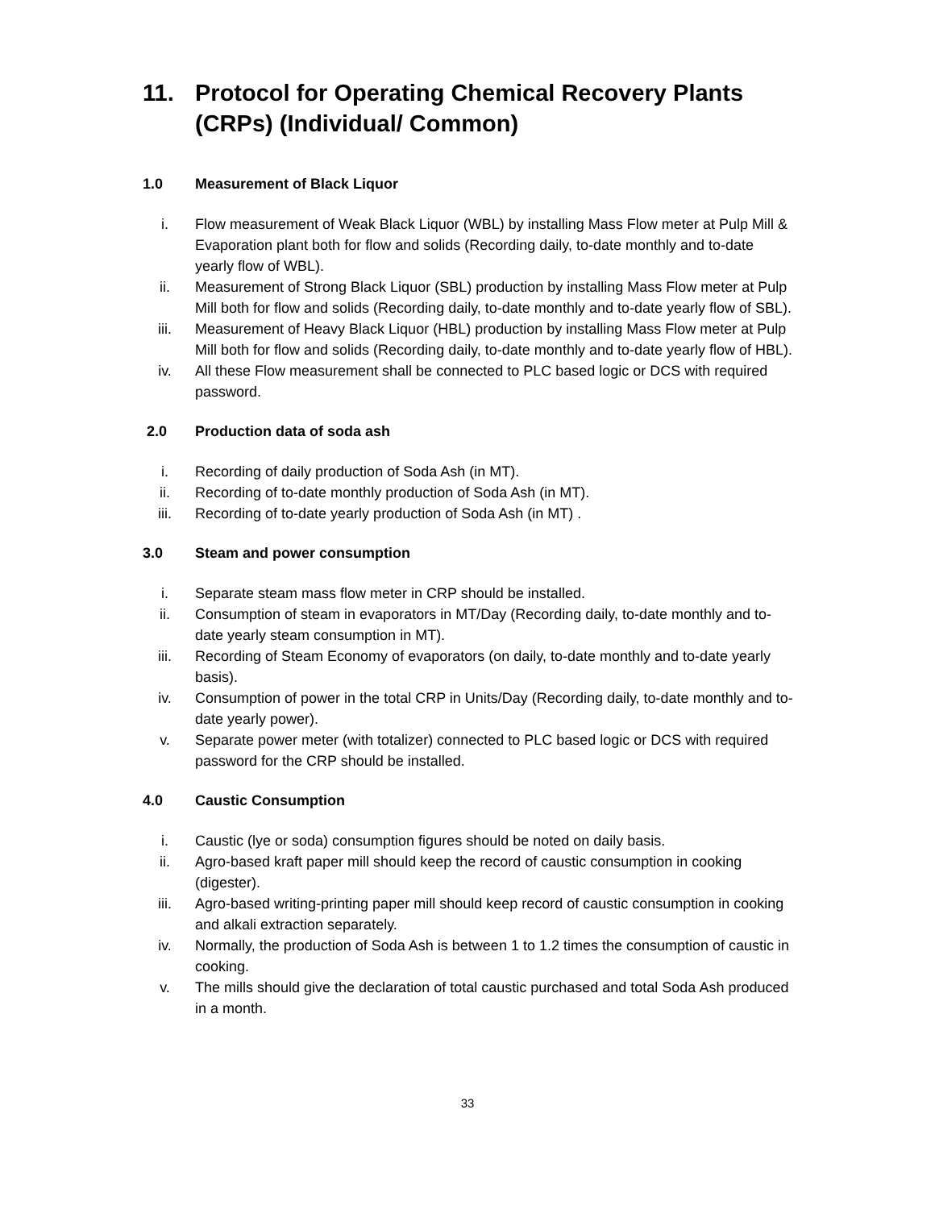11. Protocol for Operating Chemical Recovery Plants (CRPs) (Individual/ Common)
1.0 Measurement of Black Liquor
i. Flow measurement of Weak Black Liquor (WBL) by installing Mass Flow meter at Pulp Mill & Evaporation plant both for flow and solids (Recording daily, to-date monthly and to-date yearly flow of WBL).
ii. Measurement of Strong Black Liquor (SBL) production by installing Mass Flow meter at Pulp Mill both for flow and solids (Recording daily, to-date monthly and to-date yearly flow of SBL).
iii. Measurement of Heavy Black Liquor (HBL) production by installing Mass Flow meter at Pulp Mill both for flow and solids (Recording daily, to-date monthly and to-date yearly flow of HBL).
iv. All these Flow measurement shall be connected to PLC based logic or DCS with required password.
2.0 Production data of soda ash
i. Recording of daily production of Soda Ash (in MT).
ii. Recording of to-date monthly production of Soda Ash (in MT).
iii. Recording of to-date yearly production of Soda Ash (in MT) .
3.0 Steam and power consumption
i. Separate steam mass flow meter in CRP should be installed.
ii. Consumption of steam in evaporators in MT/Day (Recording daily, to-date monthly and to-date yearly steam consumption in MT).
iii. Recording of Steam Economy of evaporators (on daily, to-date monthly and to-date yearly basis).
iv. Consumption of power in the total CRP in Units/Day (Recording daily, to-date monthly and to-date yearly power).
v. Separate power meter (with totalizer) connected to PLC based logic or DCS with required password for the CRP should be installed.
4.0 Caustic Consumption
i. Caustic (lye or soda) consumption figures should be noted on daily basis.
ii. Agro-based kraft paper mill should keep the record of caustic consumption in cooking (digester).
iii. Agro-based writing-printing paper mill should keep record of caustic consumption in cooking and alkali extraction separately.
iv. Normally, the production of Soda Ash is between 1 to 1.2 times the consumption of caustic in cooking.
v. The mills should give the declaration of total caustic purchased and total Soda Ash produced in a month.
33